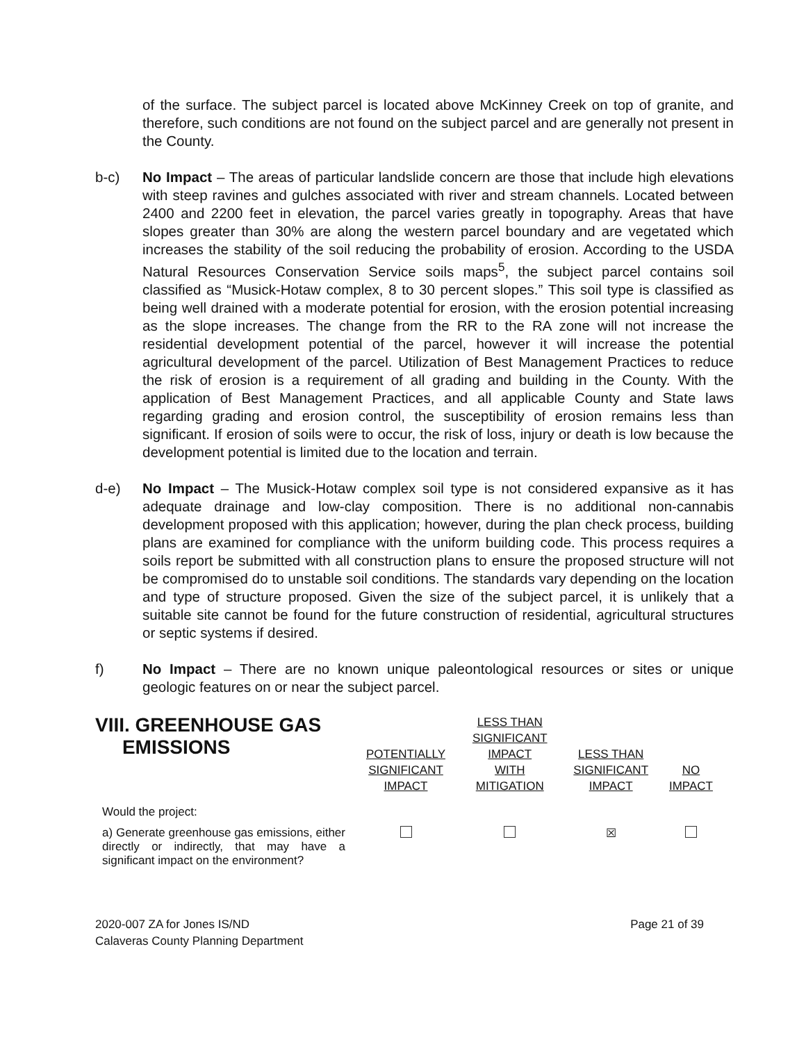of the surface. The subject parcel is located above McKinney Creek on top of granite, and therefore, such conditions are not found on the subject parcel and are generally not present in the County.
b-c) No Impact – The areas of particular landslide concern are those that include high elevations with steep ravines and gulches associated with river and stream channels. Located between 2400 and 2200 feet in elevation, the parcel varies greatly in topography. Areas that have slopes greater than 30% are along the western parcel boundary and are vegetated which increases the stability of the soil reducing the probability of erosion. According to the USDA Natural Resources Conservation Service soils maps<sup>5</sup>, the subject parcel contains soil classified as “Musick-Hotaw complex, 8 to 30 percent slopes.” This soil type is classified as being well drained with a moderate potential for erosion, with the erosion potential increasing as the slope increases. The change from the RR to the RA zone will not increase the residential development potential of the parcel, however it will increase the potential agricultural development of the parcel. Utilization of Best Management Practices to reduce the risk of erosion is a requirement of all grading and building in the County. With the application of Best Management Practices, and all applicable County and State laws regarding grading and erosion control, the susceptibility of erosion remains less than significant. If erosion of soils were to occur, the risk of loss, injury or death is low because the development potential is limited due to the location and terrain.
d-e) No Impact – The Musick-Hotaw complex soil type is not considered expansive as it has adequate drainage and low-clay composition. There is no additional non-cannabis development proposed with this application; however, during the plan check process, building plans are examined for compliance with the uniform building code. This process requires a soils report be submitted with all construction plans to ensure the proposed structure will not be compromised do to unstable soil conditions. The standards vary depending on the location and type of structure proposed. Given the size of the subject parcel, it is unlikely that a suitable site cannot be found for the future construction of residential, agricultural structures or septic systems if desired.
f) No Impact – There are no known unique paleontological resources or sites or unique geologic features on or near the subject parcel.
| VIII. GREENHOUSE GAS EMISSIONS | POTENTIALLY SIGNIFICANT IMPACT | LESS THAN SIGNIFICANT IMPACT WITH MITIGATION | LESS THAN SIGNIFICANT IMPACT | NO IMPACT |
| --- | --- | --- | --- | --- |
| Would the project: | | | | |
| a) Generate greenhouse gas emissions, either directly or indirectly, that may have a significant impact on the environment? | | | ☒ | |
2020-007 ZA for Jones IS/ND
Calaveras County Planning Department
Page 21 of 39